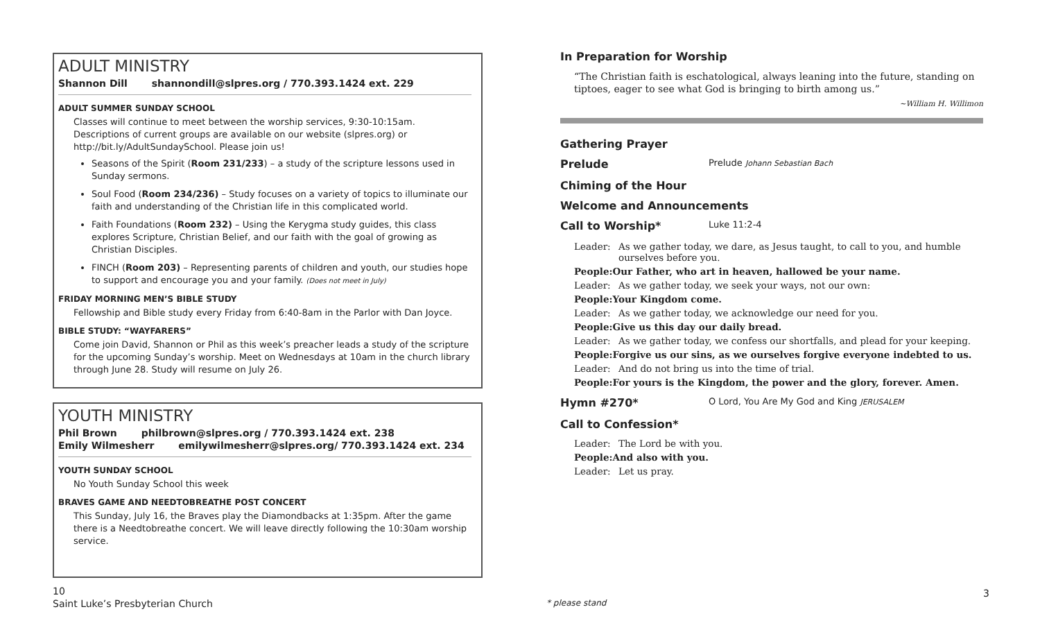ADULT MINISTRY
Shannon Dill shannondill@slpres.org / 770.393.1424 ext. 229
ADULT SUMMER SUNDAY SCHOOL
Classes will continue to meet between the worship services, 9:30-10:15am. Descriptions of current groups are available on our website (slpres.org) or http://bit.ly/AdultSundaySchool. Please join us!
Seasons of the Spirit (Room 231/233) – a study of the scripture lessons used in Sunday sermons.
Soul Food (Room 234/236) – Study focuses on a variety of topics to illuminate our faith and understanding of the Christian life in this complicated world.
Faith Foundations (Room 232) – Using the Kerygma study guides, this class explores Scripture, Christian Belief, and our faith with the goal of growing as Christian Disciples.
FINCH (Room 203) – Representing parents of children and youth, our studies hope to support and encourage you and your family. (Does not meet in July)
FRIDAY MORNING MEN’S BIBLE STUDY
Fellowship and Bible study every Friday from 6:40-8am in the Parlor with Dan Joyce.
BIBLE STUDY: “WAYFARERS”
Come join David, Shannon or Phil as this week’s preacher leads a study of the scripture for the upcoming Sunday’s worship. Meet on Wednesdays at 10am in the church library through June 28. Study will resume on July 26.
YOUTH MINISTRY
Phil Brown philbrown@slpres.org / 770.393.1424 ext. 238
Emily Wilmesherr emilywilmesherr@slpres.org/ 770.393.1424 ext. 234
YOUTH SUNDAY SCHOOL
No Youth Sunday School this week
BRAVES GAME AND NEEDTOBREATHE POST CONCERT
This Sunday, July 16, the Braves play the Diamondbacks at 1:35pm. After the game there is a Needtobreathe concert. We will leave directly following the 10:30am worship service.
In Preparation for Worship
“The Christian faith is eschatological, always leaning into the future, standing on tiptoes, eager to see what God is bringing to birth among us.”
~William H. Willimon
Gathering Prayer
Prelude Prelude Johann Sebastian Bach
Chiming of the Hour
Welcome and Announcements
Call to Worship* Luke 11:2-4
Leader: As we gather today, we dare, as Jesus taught, to call to you, and humble ourselves before you.
People: Our Father, who art in heaven, hallowed be your name.
Leader: As we gather today, we seek your ways, not our own:
People: Your Kingdom come.
Leader: As we gather today, we acknowledge our need for you.
People: Give us this day our daily bread.
Leader: As we gather today, we confess our shortfalls, and plead for your keeping.
People: Forgive us our sins, as we ourselves forgive everyone indebted to us.
Leader: And do not bring us into the time of trial.
People: For yours is the Kingdom, the power and the glory, forever. Amen.
Hymn #270* O Lord, You Are My God and King JERUSALEM
Call to Confession*
Leader: The Lord be with you.
People: And also with you.
Leader: Let us pray.
10
Saint Luke’s Presbyterian Church
* please stand
3